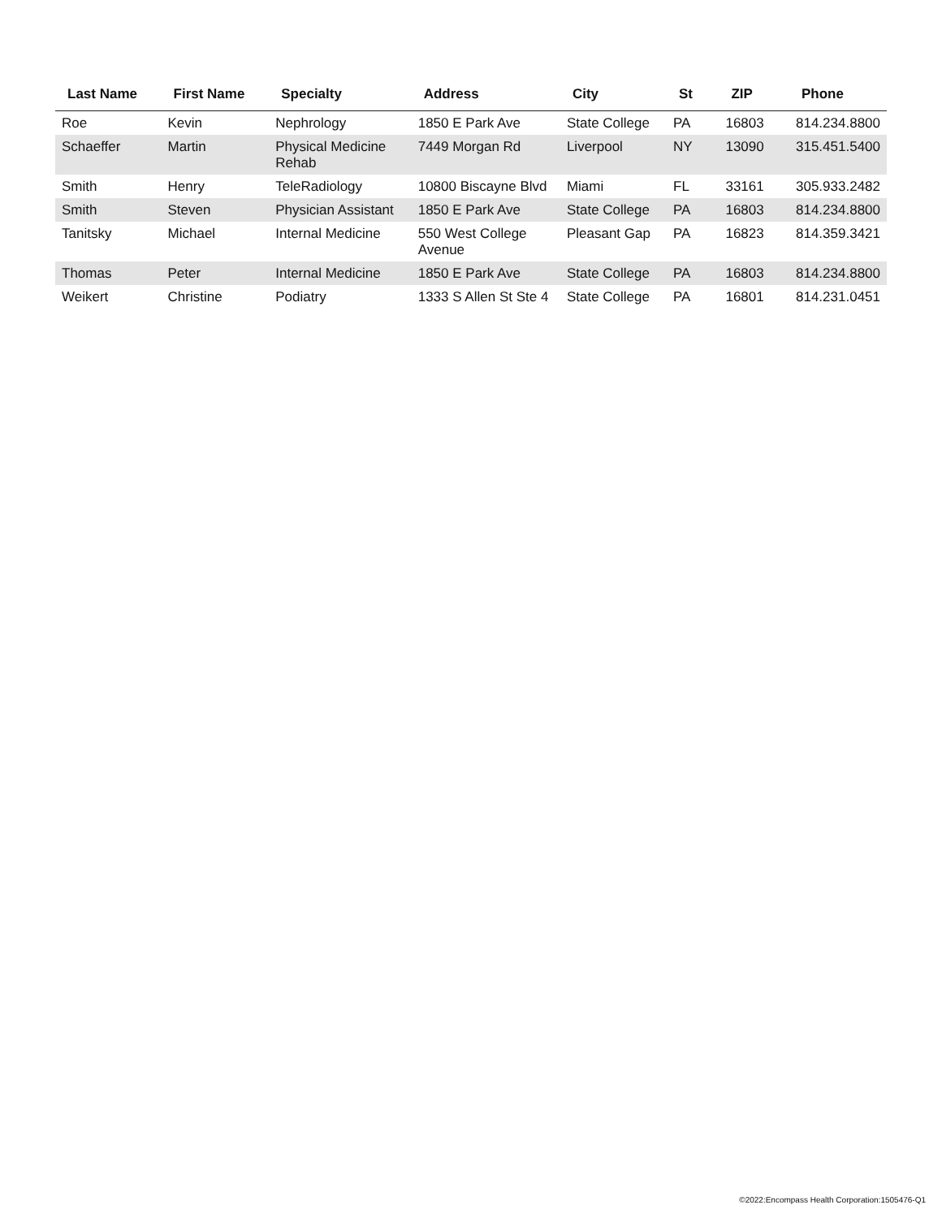| Last Name | First Name | Specialty | Address | City | St | ZIP | Phone |
| --- | --- | --- | --- | --- | --- | --- | --- |
| Roe | Kevin | Nephrology | 1850 E Park Ave | State College | PA | 16803 | 814.234.8800 |
| Schaeffer | Martin | Physical Medicine Rehab | 7449 Morgan Rd | Liverpool | NY | 13090 | 315.451.5400 |
| Smith | Henry | TeleRadiology | 10800 Biscayne Blvd | Miami | FL | 33161 | 305.933.2482 |
| Smith | Steven | Physician Assistant | 1850 E Park Ave | State College | PA | 16803 | 814.234.8800 |
| Tanitsky | Michael | Internal Medicine | 550 West College Avenue | Pleasant Gap | PA | 16823 | 814.359.3421 |
| Thomas | Peter | Internal Medicine | 1850 E Park Ave | State College | PA | 16803 | 814.234.8800 |
| Weikert | Christine | Podiatry | 1333 S Allen St Ste 4 | State College | PA | 16801 | 814.231.0451 |
©2022:Encompass Health Corporation:1505476-Q1